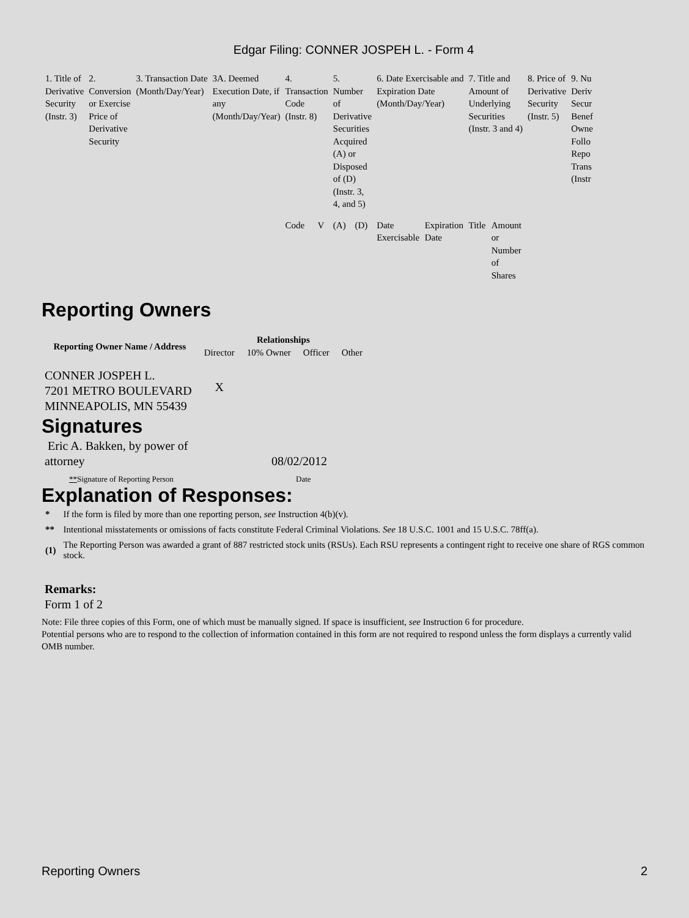Edgar Filing: CONNER JOSPEH L. - Form 4
| 1. Title of Derivative Security (Instr. 3) | 2. Conversion or Exercise Price of Derivative Security | 3. Transaction Date (Month/Day/Year) | 3A. Deemed Execution Date, if any (Month/Day/Year) | 4. Transaction Code (Instr. 8) | | 5. Number of Derivative Securities Acquired (A) or Disposed of (D) (Instr. 3, 4, and 5) | | 6. Date Exercisable and Expiration Date (Month/Day/Year) | | 7. Title and Amount of Underlying Securities (Instr. 3 and 4) | | 8. Price of Derivative Security (Instr. 5) | 9. Nu Deriv Secur Benef Owne Follo Repo Trans (Instr |
| | | | | Code | V | (A) | (D) | Date Exercisable | Expiration Date | Title | Amount or Number of Shares | | |
Reporting Owners
| Reporting Owner Name / Address | Relationships | | | |
| --- | --- | --- | --- | --- |
| | Director | 10% Owner | Officer | Other |
| CONNER JOSPEH L. 7201 METRO BOULEVARD MINNEAPOLIS, MN 55439 | X | | | |
Signatures
| Eric A. Bakken, by power of attorney | 08/02/2012 |
| ** Signature of Reporting Person | Date |
Explanation of Responses:
| * | If the form is filed by more than one reporting person, see Instruction 4(b)(v). |
| ** | Intentional misstatements or omissions of facts constitute Federal Criminal Violations. See 18 U.S.C. 1001 and 15 U.S.C. 78ff(a). |
| (1) | The Reporting Person was awarded a grant of 887 restricted stock units (RSUs). Each RSU represents a contingent right to receive one share of RGS common stock. |
Remarks:
Form 1 of 2
Note: File three copies of this Form, one of which must be manually signed. If space is insufficient, see Instruction 6 for procedure.
Potential persons who are to respond to the collection of information contained in this form are not required to respond unless the form displays a currently valid OMB number.
Reporting Owners 2